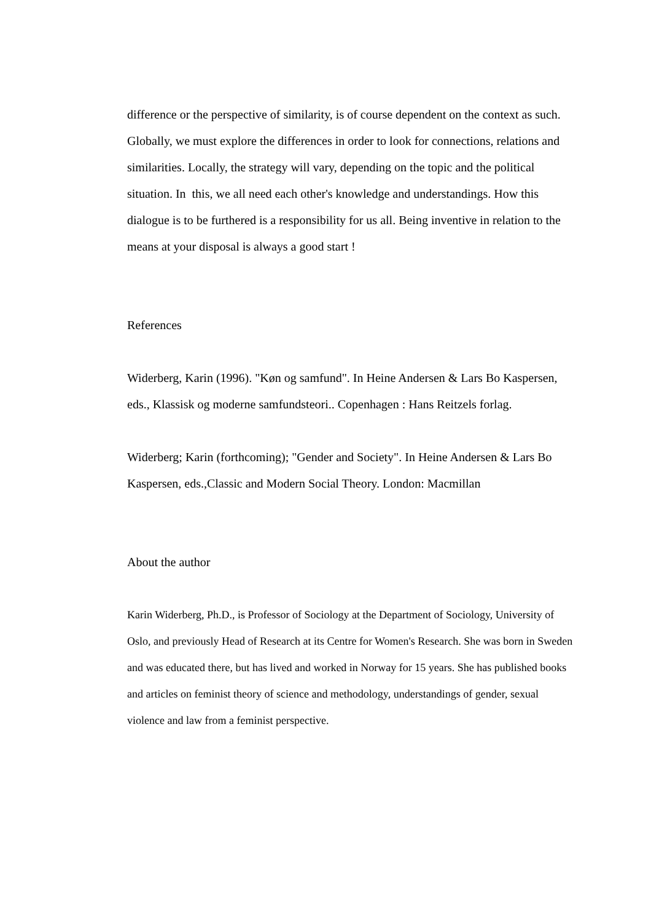difference or the perspective of similarity, is of course dependent on the context as such. Globally, we must explore the differences in order to look for connections, relations and similarities. Locally, the strategy will vary, depending on the topic and the political situation. In this, we all need each other's knowledge and understandings. How this dialogue is to be furthered is a responsibility for us all. Being inventive in relation to the means at your disposal is always a good start !
References
Widerberg, Karin (1996). "Køn og samfund". In Heine Andersen & Lars Bo Kaspersen, eds., Klassisk og moderne samfundsteori.. Copenhagen : Hans Reitzels forlag.
Widerberg; Karin (forthcoming); "Gender and Society". In Heine Andersen & Lars Bo Kaspersen, eds.,Classic and Modern Social Theory. London: Macmillan
About the author
Karin Widerberg, Ph.D., is Professor of Sociology at the Department of Sociology, University of Oslo, and previously Head of Research at its Centre for Women's Research. She was born in Sweden and was educated there, but has lived and worked in Norway for 15 years. She has published books and articles on feminist theory of science and methodology, understandings of gender, sexual violence and law from a feminist perspective.